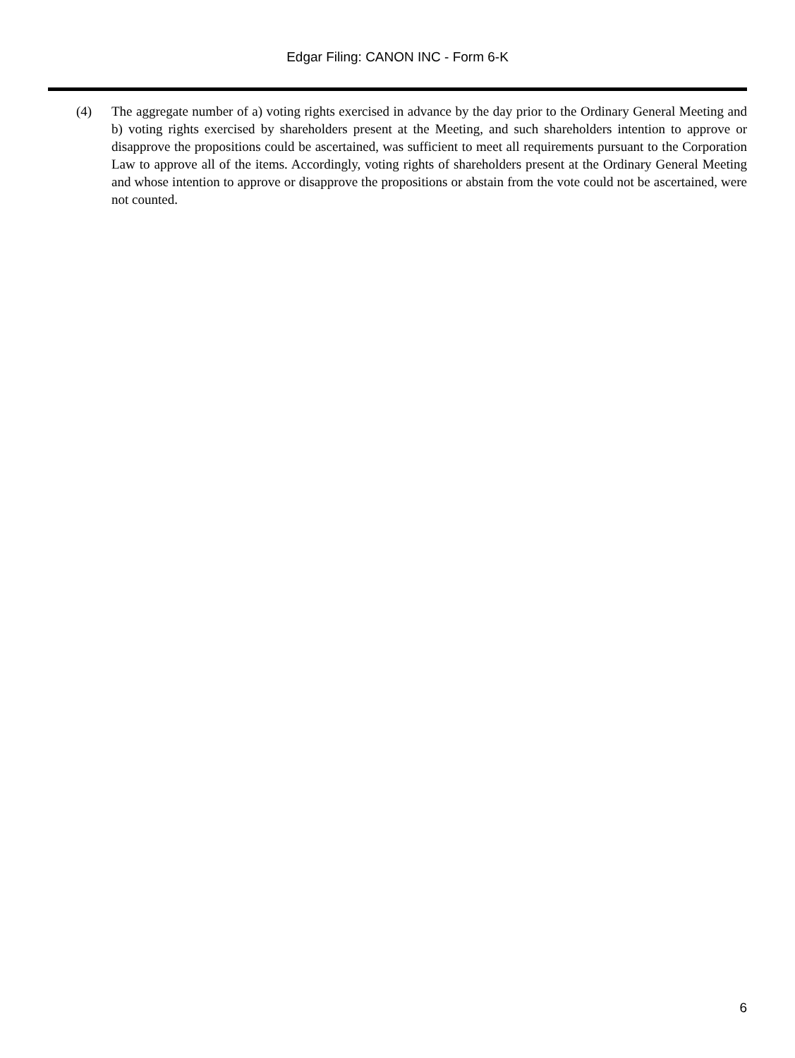Edgar Filing: CANON INC - Form 6-K
(4) The aggregate number of a) voting rights exercised in advance by the day prior to the Ordinary General Meeting and b) voting rights exercised by shareholders present at the Meeting, and such shareholders intention to approve or disapprove the propositions could be ascertained, was sufficient to meet all requirements pursuant to the Corporation Law to approve all of the items. Accordingly, voting rights of shareholders present at the Ordinary General Meeting and whose intention to approve or disapprove the propositions or abstain from the vote could not be ascertained, were not counted.
6